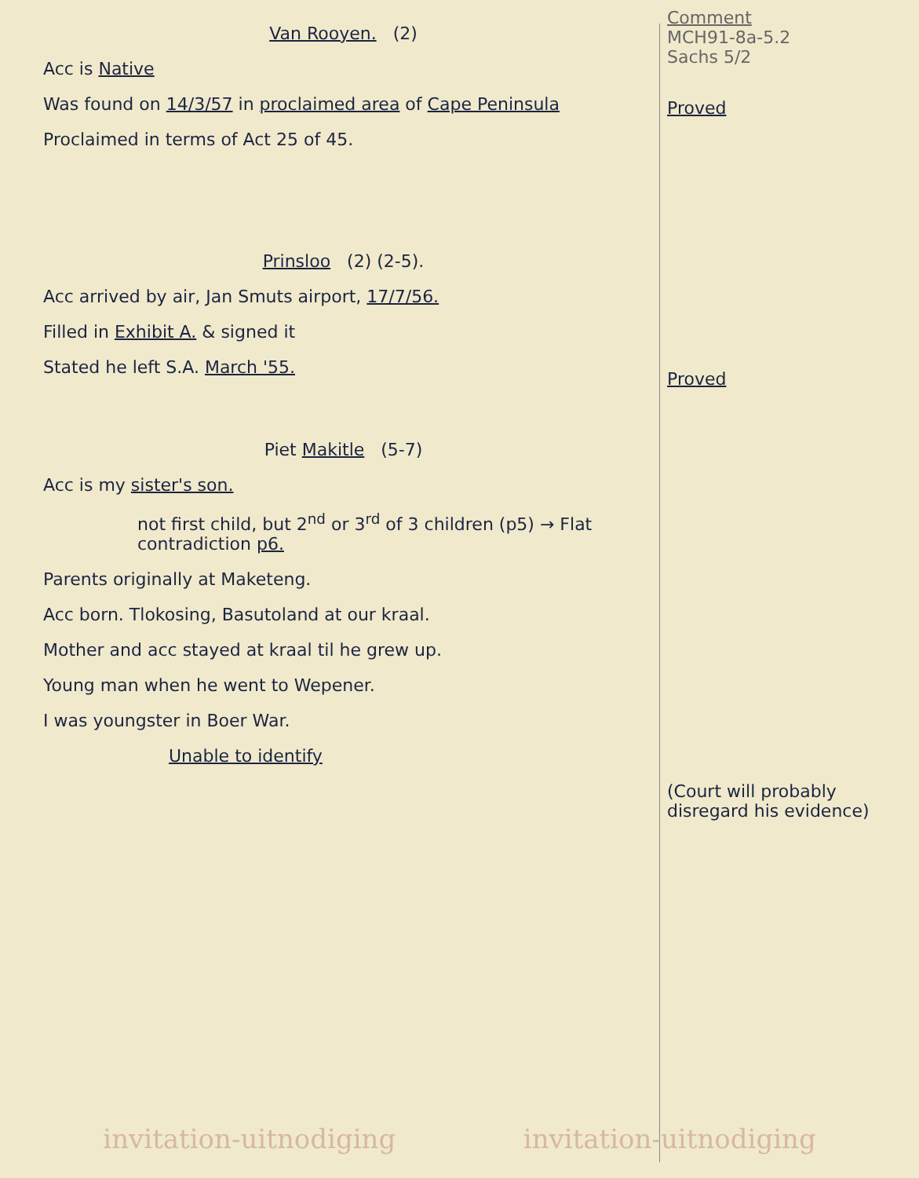Van Rooyen. (2)
Acc is Native
Was found on 14/3/57 in proclaimed area of Cape Peninsula
Proclaimed in terms of Act 25 of 45.
Prinsloo (2) (2-5).
Acc arrived by air, Jan Smuts airport, 17/7/56.
Filled in Exhibit A. & signed it
Stated he left S.A. March '55.
Piet Makitle (5-7)
Acc is my sister's son.
not first child, but 2<sup>nd</sup> or 3<sup>rd</sup> of 3 children (p5) → Flat contradiction p6.
Parents originally at Maketeng.
Acc born. Tlokosing, Basutoland at our kraal.
Mother and acc stayed at kraal til he grew up.
Young man when he went to Wepener.
I was youngster in Boer War.
Unable to identify
Comment
MCH91-8a-5.2
Sachs 5/2
Proved
Proved
(Court will probably disregard his evidence)
invitation-uitnodiging invitation-uitnodiging